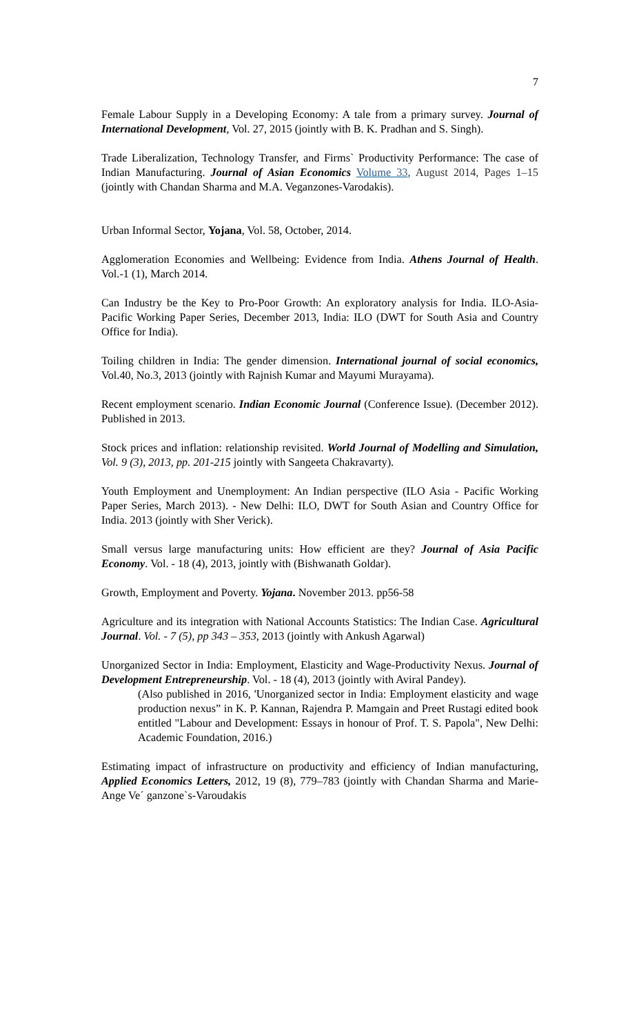7
Female Labour Supply in a Developing Economy: A tale from a primary survey. Journal of International Development, Vol. 27, 2015 (jointly with B. K. Pradhan and S. Singh).
Trade Liberalization, Technology Transfer, and Firms` Productivity Performance: The case of Indian Manufacturing. Journal of Asian Economics Volume 33, August 2014, Pages 1–15 (jointly with Chandan Sharma and M.A. Veganzones-Varodakis).
Urban Informal Sector, Yojana, Vol. 58, October, 2014.
Agglomeration Economies and Wellbeing: Evidence from India. Athens Journal of Health. Vol.-1 (1), March 2014.
Can Industry be the Key to Pro-Poor Growth: An exploratory analysis for India. ILO-Asia-Pacific Working Paper Series, December 2013, India: ILO (DWT for South Asia and Country Office for India).
Toiling children in India: The gender dimension. International journal of social economics, Vol.40, No.3, 2013 (jointly with Rajnish Kumar and Mayumi Murayama).
Recent employment scenario. Indian Economic Journal (Conference Issue). (December 2012). Published in 2013.
Stock prices and inflation: relationship revisited. World Journal of Modelling and Simulation, Vol. 9 (3), 2013, pp. 201-215 jointly with Sangeeta Chakravarty).
Youth Employment and Unemployment: An Indian perspective (ILO Asia - Pacific Working Paper Series, March 2013). - New Delhi: ILO, DWT for South Asian and Country Office for India. 2013 (jointly with Sher Verick).
Small versus large manufacturing units: How efficient are they? Journal of Asia Pacific Economy. Vol. - 18 (4), 2013, jointly with (Bishwanath Goldar).
Growth, Employment and Poverty. Yojana. November 2013. pp56-58
Agriculture and its integration with National Accounts Statistics: The Indian Case. Agricultural Journal. Vol. - 7 (5), pp 343 – 353, 2013 (jointly with Ankush Agarwal)
Unorganized Sector in India: Employment, Elasticity and Wage-Productivity Nexus. Journal of Development Entrepreneurship. Vol. - 18 (4), 2013 (jointly with Aviral Pandey).
(Also published in 2016, 'Unorganized sector in India: Employment elasticity and wage production nexus” in K. P. Kannan, Rajendra P. Mamgain and Preet Rustagi edited book entitled "Labour and Development: Essays in honour of Prof. T. S. Papola", New Delhi: Academic Foundation, 2016.)
Estimating impact of infrastructure on productivity and efficiency of Indian manufacturing, Applied Economics Letters, 2012, 19 (8), 779–783 (jointly with Chandan Sharma and Marie-Ange Ve´ ganzone`s-Varoudakis